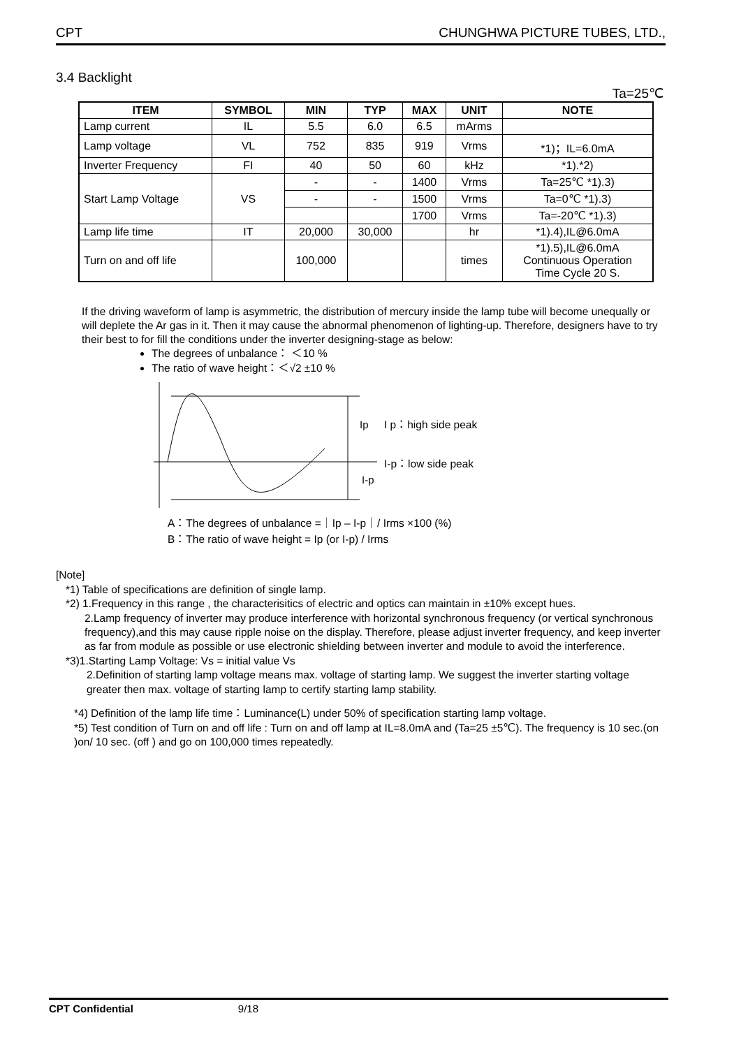CPT CHUNGHWA PICTURE TUBES, LTD.,
3.4 Backlight
Ta=25℃
| ITEM | SYMBOL | MIN | TYP | MAX | UNIT | NOTE |
| --- | --- | --- | --- | --- | --- | --- |
| Lamp current | IL | 5.5 | 6.0 | 6.5 | mArms | |
| Lamp voltage | VL | 752 | 835 | 919 | Vrms | *1)；IL=6.0mA |
| Inverter Frequency | FI | 40 | 50 | 60 | kHz | *1).*2) |
| Start Lamp Voltage | VS | - | - | 1400 | Vrms | Ta=25℃ *1).3) |
| | | - | - | 1500 | Vrms | Ta=0℃ *1).3) |
| | | | | 1700 | Vrms | Ta=-20℃ *1).3) |
| Lamp life time | IT | 20,000 | 30,000 | | hr | *1).4),IL@6.0mA |
| Turn on and off life | | 100,000 | | | times | *1).5),IL@6.0mA Continuous Operation Time Cycle 20 S. |
If the driving waveform of lamp is asymmetric, the distribution of mercury inside the lamp tube will become unequally or will deplete the Ar gas in it. Then it may cause the abnormal phenomenon of lighting-up. Therefore, designers have to try their best to for fill the conditions under the inverter designing-stage as below:
The degrees of unbalance： ＜10 %
The ratio of wave height：＜√2 ±10 %
Ip
I-p
I p：high side peak
I-p：low side peak
A：The degrees of unbalance =｜Ip – I-p｜/ Irms ×100 (%)
B：The ratio of wave height = Ip (or I-p) / Irms
[Note]
*1) Table of specifications are definition of single lamp.
*2) 1.Frequency in this range , the characterisitics of electric and optics can maintain in ±10% except hues.
2.Lamp frequency of inverter may produce interference with horizontal synchronous frequency (or vertical synchronous frequency),and this may cause ripple noise on the display. Therefore, please adjust inverter frequency, and keep inverter as far from module as possible or use electronic shielding between inverter and module to avoid the interference.
*3)1.Starting Lamp Voltage: Vs = initial value Vs
2.Definition of starting lamp voltage means max. voltage of starting lamp. We suggest the inverter starting voltage greater then max. voltage of starting lamp to certify starting lamp stability.
*4) Definition of the lamp life time：Luminance(L) under 50% of specification starting lamp voltage.
*5) Test condition of Turn on and off life : Turn on and off lamp at IL=8.0mA and (Ta=25 ±5℃). The frequency is 10 sec.(on )on/ 10 sec. (off ) and go on 100,000 times repeatedly.
CPT Confidential 9/18